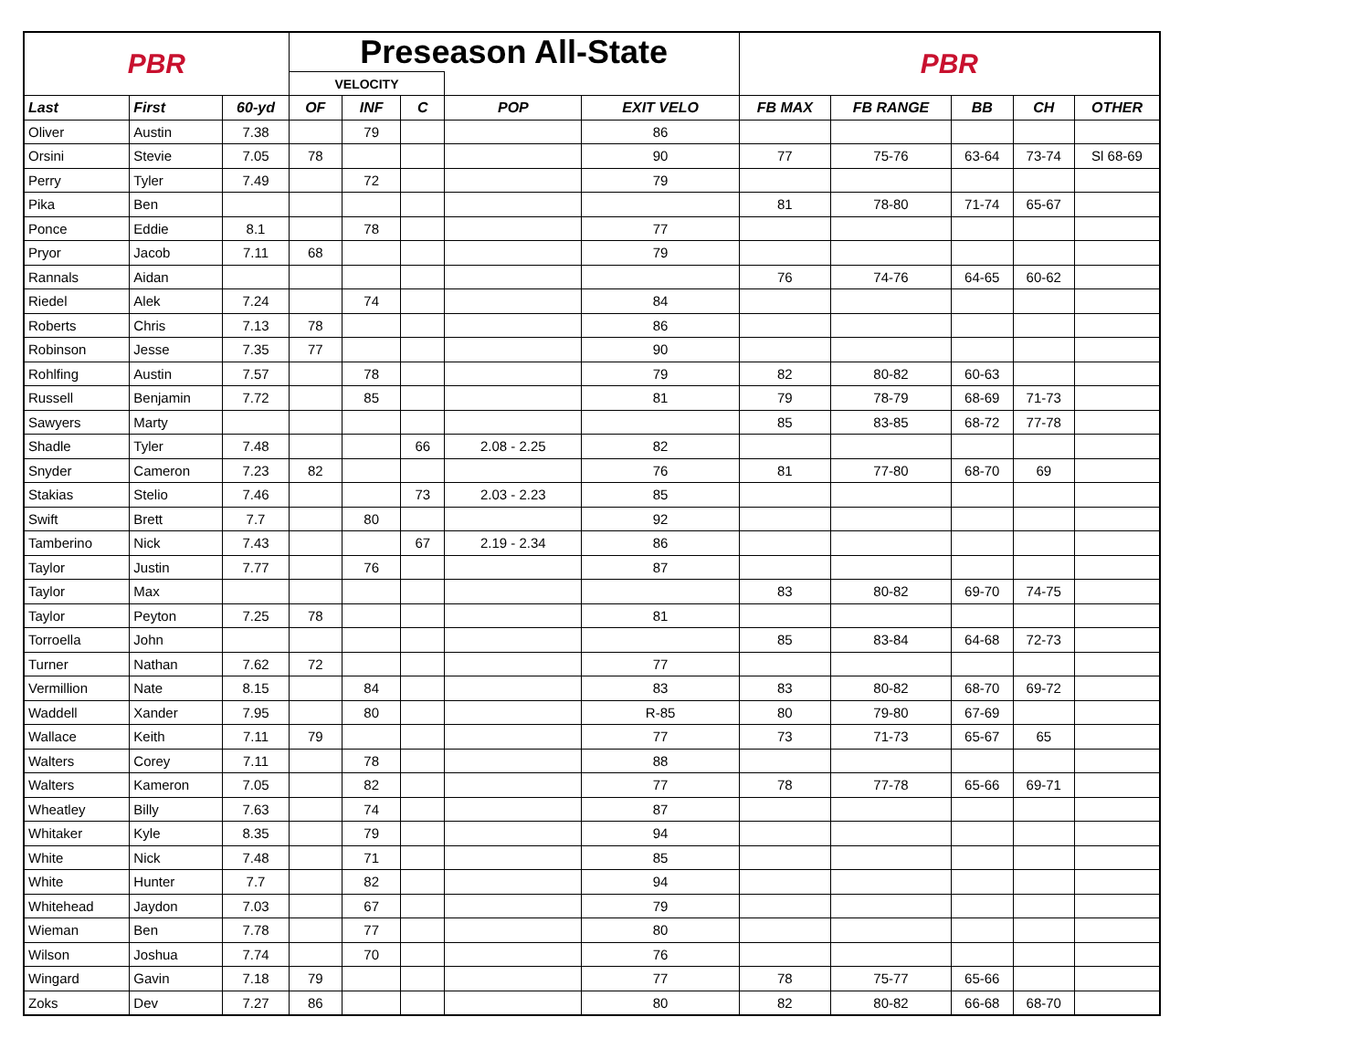| PBR | | | Preseason All-State | | | | | PBR | | | | |
| | | | VELOCITY | | | | | | | | | |
| Last | First | 60-yd | OF | INF | C | POP | EXIT VELO | FB MAX | FB RANGE | BB | CH | OTHER |
| Oliver | Austin | 7.38 | | 79 | | | 86 | | | | | |
| Orsini | Stevie | 7.05 | 78 | | | | 90 | 77 | 75-76 | 63-64 | 73-74 | Sl 68-69 |
| Perry | Tyler | 7.49 | | 72 | | | 79 | | | | | |
| Pika | Ben | | | | | | | 81 | 78-80 | 71-74 | 65-67 | |
| Ponce | Eddie | 8.1 | | 78 | | | 77 | | | | | |
| Pryor | Jacob | 7.11 | 68 | | | | 79 | | | | | |
| Rannals | Aidan | | | | | | | 76 | 74-76 | 64-65 | 60-62 | |
| Riedel | Alek | 7.24 | | 74 | | | 84 | | | | | |
| Roberts | Chris | 7.13 | 78 | | | | 86 | | | | | |
| Robinson | Jesse | 7.35 | 77 | | | | 90 | | | | | |
| Rohlfing | Austin | 7.57 | | 78 | | | 79 | 82 | 80-82 | 60-63 | | |
| Russell | Benjamin | 7.72 | | 85 | | | 81 | 79 | 78-79 | 68-69 | 71-73 | |
| Sawyers | Marty | | | | | | | 85 | 83-85 | 68-72 | 77-78 | |
| Shadle | Tyler | 7.48 | | | 66 | 2.08 - 2.25 | 82 | | | | | |
| Snyder | Cameron | 7.23 | 82 | | | | 76 | 81 | 77-80 | 68-70 | 69 | |
| Stakias | Stelio | 7.46 | | | 73 | 2.03 - 2.23 | 85 | | | | | |
| Swift | Brett | 7.7 | | 80 | | | 92 | | | | | |
| Tamberino | Nick | 7.43 | | | 67 | 2.19 - 2.34 | 86 | | | | | |
| Taylor | Justin | 7.77 | | 76 | | | 87 | | | | | |
| Taylor | Max | | | | | | | 83 | 80-82 | 69-70 | 74-75 | |
| Taylor | Peyton | 7.25 | 78 | | | | 81 | | | | | |
| Torroella | John | | | | | | | 85 | 83-84 | 64-68 | 72-73 | |
| Turner | Nathan | 7.62 | 72 | | | | 77 | | | | | |
| Vermillion | Nate | 8.15 | | 84 | | | 83 | 83 | 80-82 | 68-70 | 69-72 | |
| Waddell | Xander | 7.95 | | 80 | | | R-85 | 80 | 79-80 | 67-69 | | |
| Wallace | Keith | 7.11 | 79 | | | | 77 | 73 | 71-73 | 65-67 | 65 | |
| Walters | Corey | 7.11 | | 78 | | | 88 | | | | | |
| Walters | Kameron | 7.05 | | 82 | | | 77 | 78 | 77-78 | 65-66 | 69-71 | |
| Wheatley | Billy | 7.63 | | 74 | | | 87 | | | | | |
| Whitaker | Kyle | 8.35 | | 79 | | | 94 | | | | | |
| White | Nick | 7.48 | | 71 | | | 85 | | | | | |
| White | Hunter | 7.7 | | 82 | | | 94 | | | | | |
| Whitehead | Jaydon | 7.03 | | 67 | | | 79 | | | | | |
| Wieman | Ben | 7.78 | | 77 | | | 80 | | | | | |
| Wilson | Joshua | 7.74 | | 70 | | | 76 | | | | | |
| Wingard | Gavin | 7.18 | 79 | | | | 77 | 78 | 75-77 | 65-66 | | |
| Zoks | Dev | 7.27 | 86 | | | | 80 | 82 | 80-82 | 66-68 | 68-70 | |